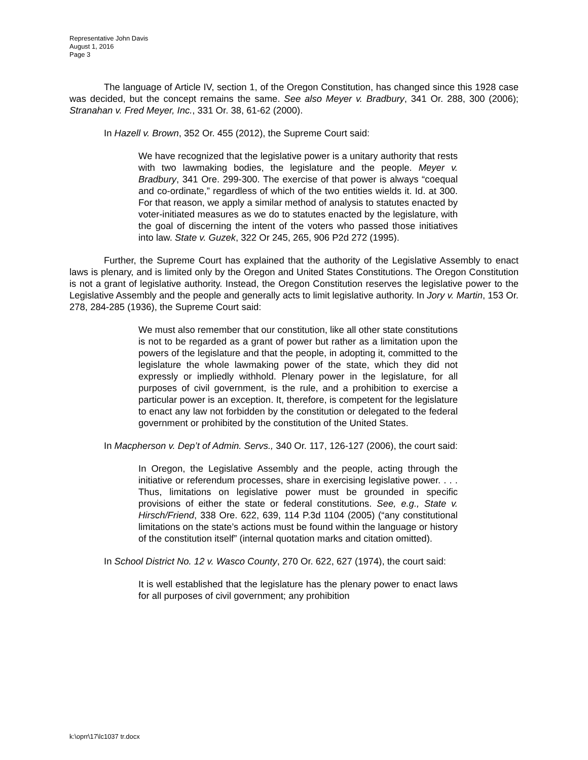Representative John Davis
August 1, 2016
Page 3
The language of Article IV, section 1, of the Oregon Constitution, has changed since this 1928 case was decided, but the concept remains the same. See also Meyer v. Bradbury, 341 Or. 288, 300 (2006); Stranahan v. Fred Meyer, Inc., 331 Or. 38, 61-62 (2000).
In Hazell v. Brown, 352 Or. 455 (2012), the Supreme Court said:
We have recognized that the legislative power is a unitary authority that rests with two lawmaking bodies, the legislature and the people. Meyer v. Bradbury, 341 Ore. 299-300. The exercise of that power is always “coequal and co-ordinate,” regardless of which of the two entities wields it. Id. at 300. For that reason, we apply a similar method of analysis to statutes enacted by voter-initiated measures as we do to statutes enacted by the legislature, with the goal of discerning the intent of the voters who passed those initiatives into law. State v. Guzek, 322 Or 245, 265, 906 P2d 272 (1995).
Further, the Supreme Court has explained that the authority of the Legislative Assembly to enact laws is plenary, and is limited only by the Oregon and United States Constitutions. The Oregon Constitution is not a grant of legislative authority. Instead, the Oregon Constitution reserves the legislative power to the Legislative Assembly and the people and generally acts to limit legislative authority. In Jory v. Martin, 153 Or. 278, 284-285 (1936), the Supreme Court said:
We must also remember that our constitution, like all other state constitutions is not to be regarded as a grant of power but rather as a limitation upon the powers of the legislature and that the people, in adopting it, committed to the legislature the whole lawmaking power of the state, which they did not expressly or impliedly withhold. Plenary power in the legislature, for all purposes of civil government, is the rule, and a prohibition to exercise a particular power is an exception. It, therefore, is competent for the legislature to enact any law not forbidden by the constitution or delegated to the federal government or prohibited by the constitution of the United States.
In Macpherson v. Dep’t of Admin. Servs., 340 Or. 117, 126-127 (2006), the court said:
In Oregon, the Legislative Assembly and the people, acting through the initiative or referendum processes, share in exercising legislative power. . . . Thus, limitations on legislative power must be grounded in specific provisions of either the state or federal constitutions. See, e.g., State v. Hirsch/Friend, 338 Ore. 622, 639, 114 P.3d 1104 (2005) (“any constitutional limitations on the state’s actions must be found within the language or history of the constitution itself” (internal quotation marks and citation omitted).
In School District No. 12 v. Wasco County, 270 Or. 622, 627 (1974), the court said:
It is well established that the legislature has the plenary power to enact laws for all purposes of civil government; any prohibition
k:\oprr\17\lc1037 tr.docx